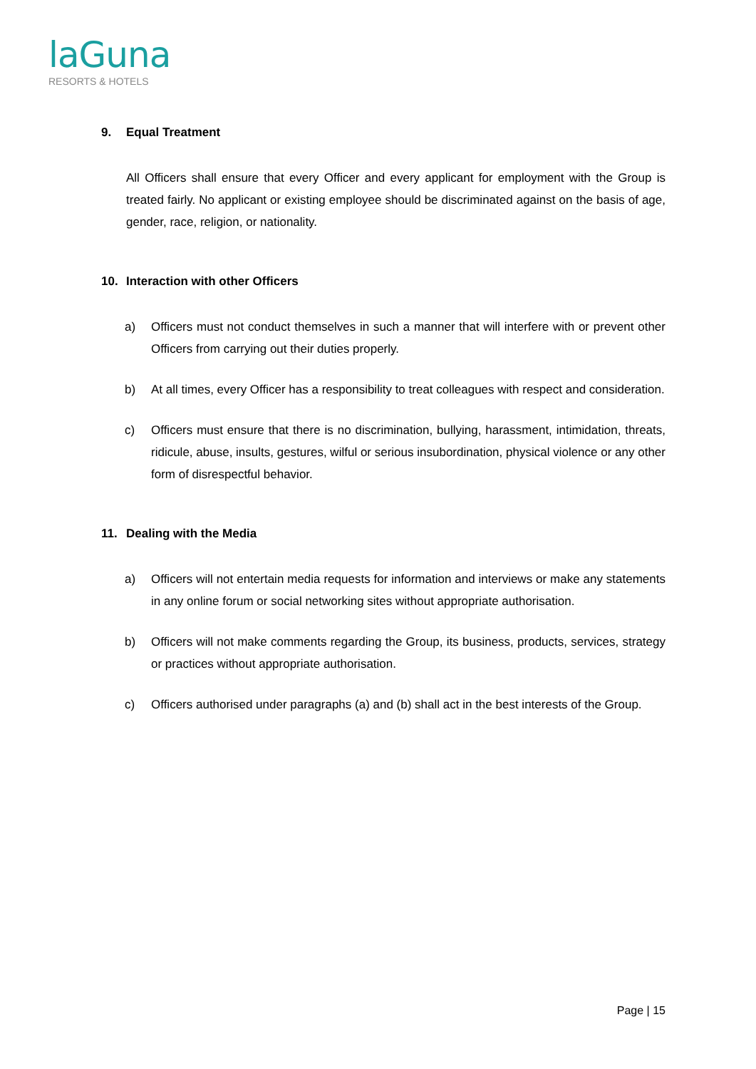laGuna
RESORTS & HOTELS
9. Equal Treatment
All Officers shall ensure that every Officer and every applicant for employment with the Group is treated fairly. No applicant or existing employee should be discriminated against on the basis of age, gender, race, religion, or nationality.
10. Interaction with other Officers
a) Officers must not conduct themselves in such a manner that will interfere with or prevent other Officers from carrying out their duties properly.
b) At all times, every Officer has a responsibility to treat colleagues with respect and consideration.
c) Officers must ensure that there is no discrimination, bullying, harassment, intimidation, threats, ridicule, abuse, insults, gestures, wilful or serious insubordination, physical violence or any other form of disrespectful behavior.
11. Dealing with the Media
a) Officers will not entertain media requests for information and interviews or make any statements in any online forum or social networking sites without appropriate authorisation.
b) Officers will not make comments regarding the Group, its business, products, services, strategy or practices without appropriate authorisation.
c) Officers authorised under paragraphs (a) and (b) shall act in the best interests of the Group.
Page | 15